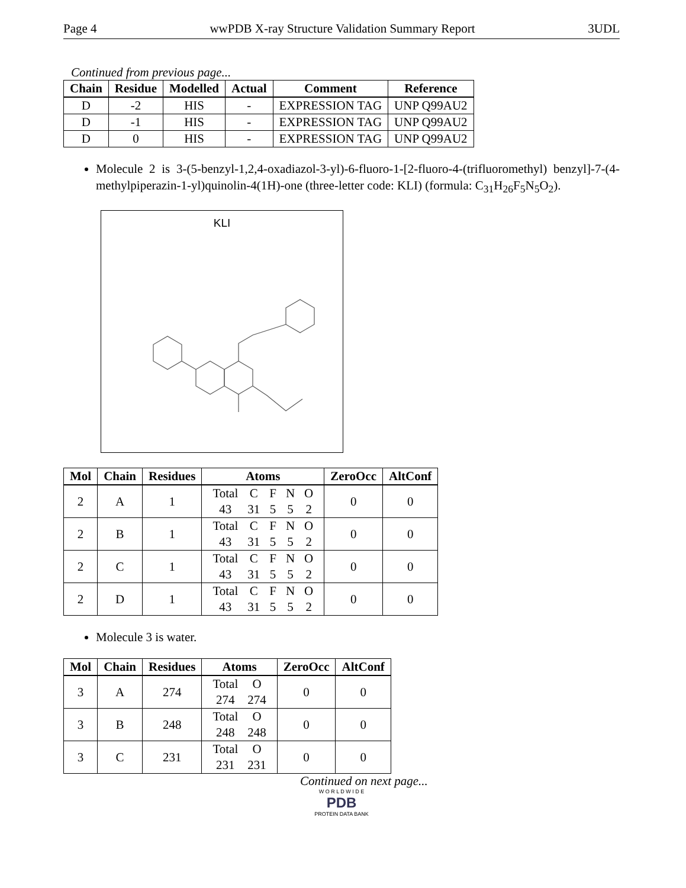Page 4 wwPDB X-ray Structure Validation Summary Report 3UDL
Continued from previous page...
| Chain | Residue | Modelled | Actual | Comment | Reference |
| --- | --- | --- | --- | --- | --- |
| D | -2 | HIS | - | EXPRESSION TAG | UNP Q99AU2 |
| D | -1 | HIS | - | EXPRESSION TAG | UNP Q99AU2 |
| D | 0 | HIS | - | EXPRESSION TAG | UNP Q99AU2 |
Molecule 2 is 3-(5-benzyl-1,2,4-oxadiazol-3-yl)-6-fluoro-1-[2-fluoro-4-(trifluoromethyl) benzyl]-7-(4-methylpiperazin-1-yl)quinolin-4(1H)-one (three-letter code: KLI) (formula: C<sub>31</sub>H<sub>26</sub>F<sub>5</sub>N<sub>5</sub>O<sub>2</sub>).
KLI
| Mol | Chain | Residues | Atoms | ZeroOcc | AltConf |
| --- | --- | --- | --- | --- | --- |
| 2 | A | 1 | / Total / C / F / N / O / / 43 / 31 / 5 / 5 / 2 / | 0 | 0 |
| 2 | B | 1 | / Total / C / F / N / O / / 43 / 31 / 5 / 5 / 2 / | 0 | 0 |
| 2 | C | 1 | / Total / C / F / N / O / / 43 / 31 / 5 / 5 / 2 / | 0 | 0 |
| 2 | D | 1 | / Total / C / F / N / O / / 43 / 31 / 5 / 5 / 2 / | 0 | 0 |
Molecule 3 is water.
| Mol | Chain | Residues | Atoms | ZeroOcc | AltConf |
| --- | --- | --- | --- | --- | --- |
| 3 | A | 274 | / Total / O / / 274 / 274 / | 0 | 0 |
| 3 | B | 248 | / Total / O / / 248 / 248 / | 0 | 0 |
| 3 | C | 231 | / Total / O / / 231 / 231 / | 0 | 0 |
Continued on next page...
W O R L D W I D E
PDB
PROTEIN DATA BANK